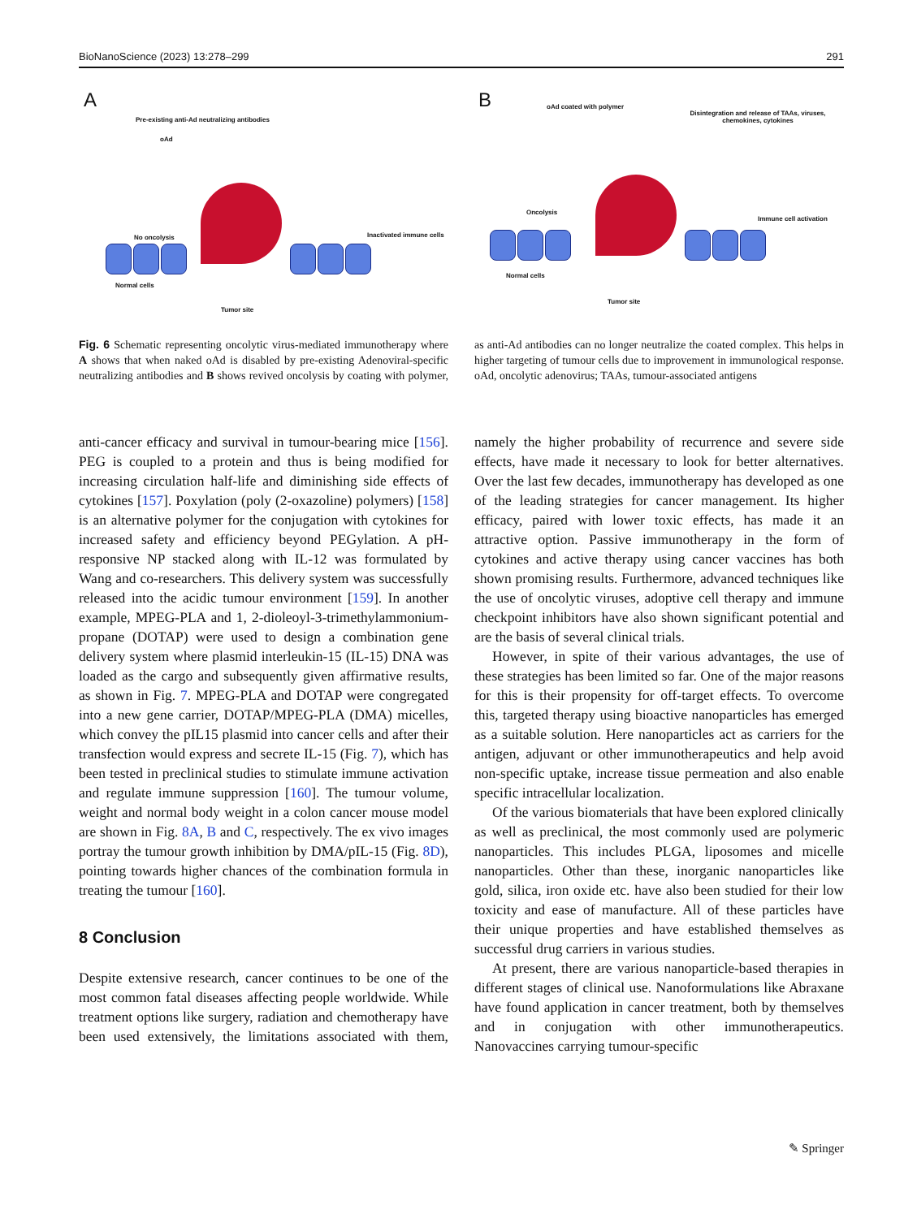BioNanoScience (2023) 13:278–299 291
A
Pre-existing anti-Ad neutralizing antibodies
oAd
No oncolysis Inactivated immune cells
Normal cells
Tumor site
B oAd coated with polymer
Disintegration and release of TAAs, viruses, chemokines, cytokines
Oncolysis
Immune cell activation
Normal cells
Tumor site
Fig. 6 Schematic representing oncolytic virus-mediated immunotherapy where A shows that when naked oAd is disabled by pre-existing Adenoviral-specific neutralizing antibodies and B shows revived oncolysis by coating with polymer, as anti-Ad antibodies can no longer neutralize the coated complex. This helps in higher targeting of tumour cells due to improvement in immunological response. oAd, oncolytic adenovirus; TAAs, tumour-associated antigens
anti-cancer efficacy and survival in tumour-bearing mice [156]. PEG is coupled to a protein and thus is being modified for increasing circulation half-life and diminishing side effects of cytokines [157]. Poxylation (poly (2-oxazoline) polymers) [158] is an alternative polymer for the conjugation with cytokines for increased safety and efficiency beyond PEGylation. A pH-responsive NP stacked along with IL-12 was formulated by Wang and co-researchers. This delivery system was successfully released into the acidic tumour environment [159]. In another example, MPEG-PLA and 1, 2-dioleoyl-3-trimethylammonium-propane (DOTAP) were used to design a combination gene delivery system where plasmid interleukin-15 (IL-15) DNA was loaded as the cargo and subsequently given affirmative results, as shown in Fig. 7. MPEG-PLA and DOTAP were congregated into a new gene carrier, DOTAP/MPEG-PLA (DMA) micelles, which convey the pIL15 plasmid into cancer cells and after their transfection would express and secrete IL-15 (Fig. 7), which has been tested in preclinical studies to stimulate immune activation and regulate immune suppression [160]. The tumour volume, weight and normal body weight in a colon cancer mouse model are shown in Fig. 8A, B and C, respectively. The ex vivo images portray the tumour growth inhibition by DMA/pIL-15 (Fig. 8D), pointing towards higher chances of the combination formula in treating the tumour [160].
8 Conclusion
Despite extensive research, cancer continues to be one of the most common fatal diseases affecting people worldwide. While treatment options like surgery, radiation and chemotherapy have been used extensively, the limitations associated with them, namely the higher probability of recurrence and severe side effects, have made it necessary to look for better alternatives. Over the last few decades, immunotherapy has developed as one of the leading strategies for cancer management. Its higher efficacy, paired with lower toxic effects, has made it an attractive option. Passive immunotherapy in the form of cytokines and active therapy using cancer vaccines has both shown promising results. Furthermore, advanced techniques like the use of oncolytic viruses, adoptive cell therapy and immune checkpoint inhibitors have also shown significant potential and are the basis of several clinical trials.
However, in spite of their various advantages, the use of these strategies has been limited so far. One of the major reasons for this is their propensity for off-target effects. To overcome this, targeted therapy using bioactive nanoparticles has emerged as a suitable solution. Here nanoparticles act as carriers for the antigen, adjuvant or other immunotherapeutics and help avoid non-specific uptake, increase tissue permeation and also enable specific intracellular localization.
Of the various biomaterials that have been explored clinically as well as preclinical, the most commonly used are polymeric nanoparticles. This includes PLGA, liposomes and micelle nanoparticles. Other than these, inorganic nanoparticles like gold, silica, iron oxide etc. have also been studied for their low toxicity and ease of manufacture. All of these particles have their unique properties and have established themselves as successful drug carriers in various studies.
At present, there are various nanoparticle-based therapies in different stages of clinical use. Nanoformulations like Abraxane have found application in cancer treatment, both by themselves and in conjugation with other immunotherapeutics. Nanovaccines carrying tumour-specific
✎ Springer